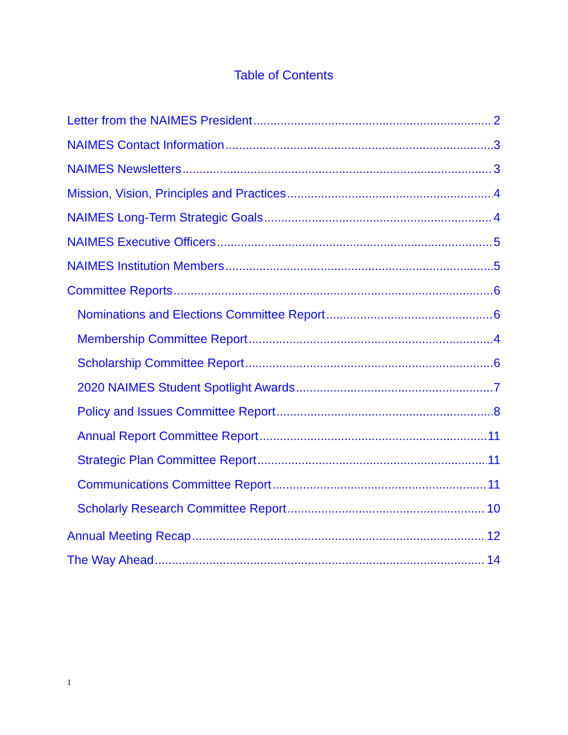Table of Contents
Letter from the NAIMES President 2
NAIMES Contact Information 3
NAIMES Newsletters 3
Mission, Vision, Principles and Practices 4
NAIMES Long-Term Strategic Goals 4
NAIMES Executive Officers 5
NAIMES Institution Members 5
Committee Reports 6
Nominations and Elections Committee Report 6
Membership Committee Report 4
Scholarship Committee Report 6
2020 NAIMES Student Spotlight Awards 7
Policy and Issues Committee Report 8
Annual Report Committee Report 11
Strategic Plan Committee Report 11
Communications Committee Report 11
Scholarly Research Committee Report 10
Annual Meeting Recap 12
The Way Ahead 14
1